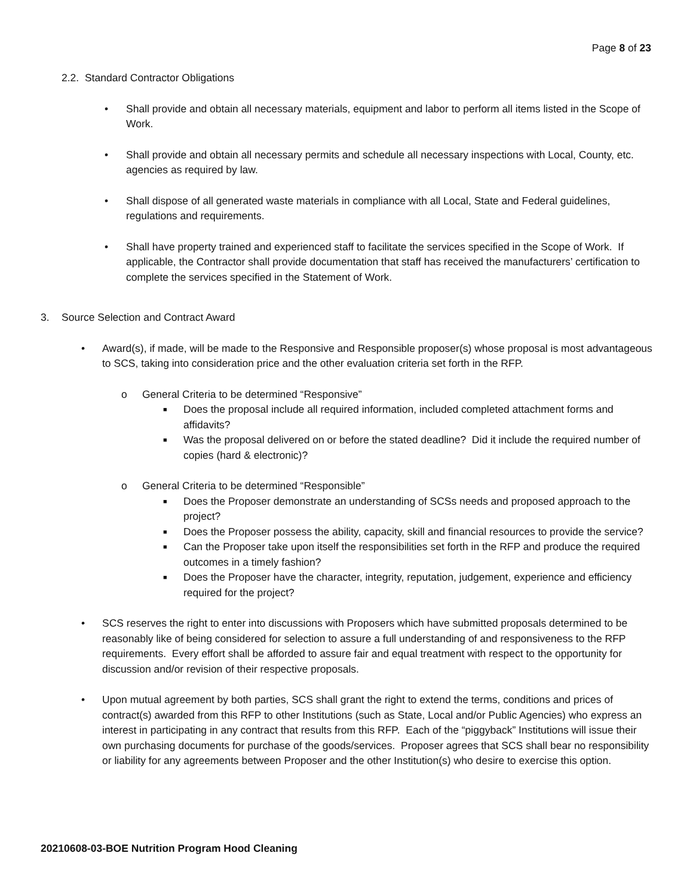Page 8 of 23
2.2. Standard Contractor Obligations
• Shall provide and obtain all necessary materials, equipment and labor to perform all items listed in the Scope of Work.
• Shall provide and obtain all necessary permits and schedule all necessary inspections with Local, County, etc. agencies as required by law.
• Shall dispose of all generated waste materials in compliance with all Local, State and Federal guidelines, regulations and requirements.
• Shall have property trained and experienced staff to facilitate the services specified in the Scope of Work. If applicable, the Contractor shall provide documentation that staff has received the manufacturers’ certification to complete the services specified in the Statement of Work.
3. Source Selection and Contract Award
• Award(s), if made, will be made to the Responsive and Responsible proposer(s) whose proposal is most advantageous to SCS, taking into consideration price and the other evaluation criteria set forth in the RFP.
o General Criteria to be determined “Responsive”
■ Does the proposal include all required information, included completed attachment forms and affidavits?
■ Was the proposal delivered on or before the stated deadline? Did it include the required number of copies (hard & electronic)?
o General Criteria to be determined “Responsible”
■ Does the Proposer demonstrate an understanding of SCSs needs and proposed approach to the project?
■ Does the Proposer possess the ability, capacity, skill and financial resources to provide the service?
■ Can the Proposer take upon itself the responsibilities set forth in the RFP and produce the required outcomes in a timely fashion?
■ Does the Proposer have the character, integrity, reputation, judgement, experience and efficiency required for the project?
• SCS reserves the right to enter into discussions with Proposers which have submitted proposals determined to be reasonably like of being considered for selection to assure a full understanding of and responsiveness to the RFP requirements. Every effort shall be afforded to assure fair and equal treatment with respect to the opportunity for discussion and/or revision of their respective proposals.
• Upon mutual agreement by both parties, SCS shall grant the right to extend the terms, conditions and prices of contract(s) awarded from this RFP to other Institutions (such as State, Local and/or Public Agencies) who express an interest in participating in any contract that results from this RFP. Each of the “piggyback” Institutions will issue their own purchasing documents for purchase of the goods/services. Proposer agrees that SCS shall bear no responsibility or liability for any agreements between Proposer and the other Institution(s) who desire to exercise this option.
20210608-03-BOE Nutrition Program Hood Cleaning